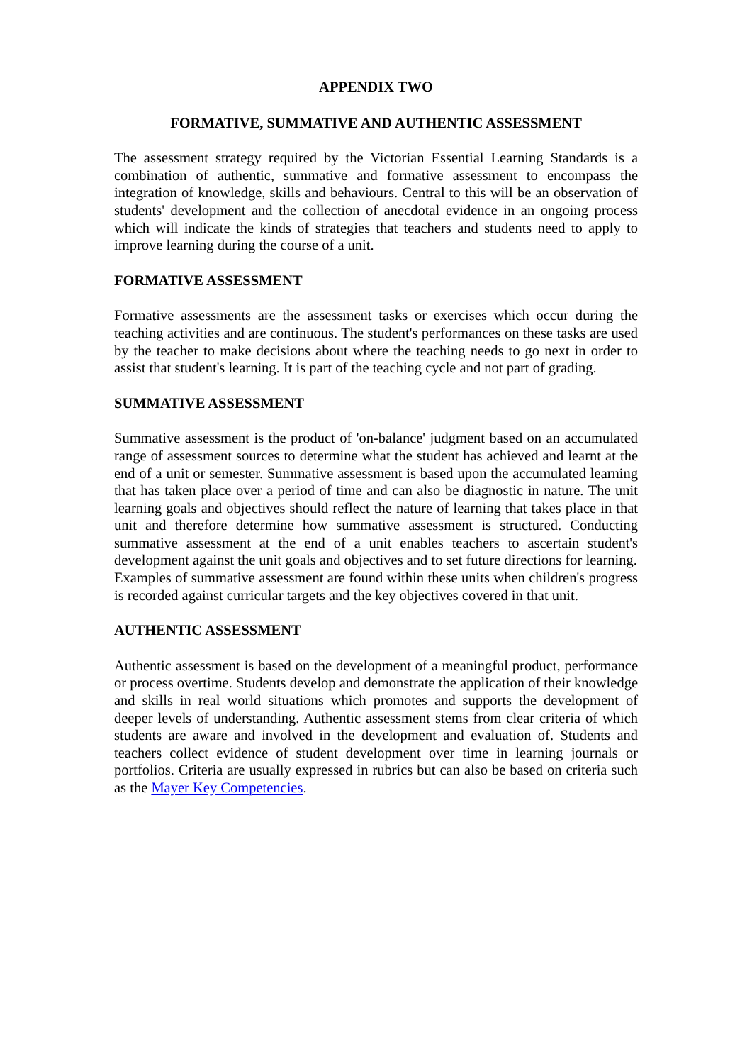APPENDIX TWO
FORMATIVE, SUMMATIVE AND AUTHENTIC ASSESSMENT
The assessment strategy required by the Victorian Essential Learning Standards is a combination of authentic, summative and formative assessment to encompass the integration of knowledge, skills and behaviours. Central to this will be an observation of students' development and the collection of anecdotal evidence in an ongoing process which will indicate the kinds of strategies that teachers and students need to apply to improve learning during the course of a unit.
FORMATIVE ASSESSMENT
Formative assessments are the assessment tasks or exercises which occur during the teaching activities and are continuous. The student's performances on these tasks are used by the teacher to make decisions about where the teaching needs to go next in order to assist that student's learning. It is part of the teaching cycle and not part of grading.
SUMMATIVE ASSESSMENT
Summative assessment is the product of 'on-balance' judgment based on an accumulated range of assessment sources to determine what the student has achieved and learnt at the end of a unit or semester. Summative assessment is based upon the accumulated learning that has taken place over a period of time and can also be diagnostic in nature. The unit learning goals and objectives should reflect the nature of learning that takes place in that unit and therefore determine how summative assessment is structured. Conducting summative assessment at the end of a unit enables teachers to ascertain student's development against the unit goals and objectives and to set future directions for learning.
Examples of summative assessment are found within these units when children's progress is recorded against curricular targets and the key objectives covered in that unit.
AUTHENTIC ASSESSMENT
Authentic assessment is based on the development of a meaningful product, performance or process overtime. Students develop and demonstrate the application of their knowledge and skills in real world situations which promotes and supports the development of deeper levels of understanding. Authentic assessment stems from clear criteria of which students are aware and involved in the development and evaluation of. Students and teachers collect evidence of student development over time in learning journals or portfolios. Criteria are usually expressed in rubrics but can also be based on criteria such as the Mayer Key Competencies.